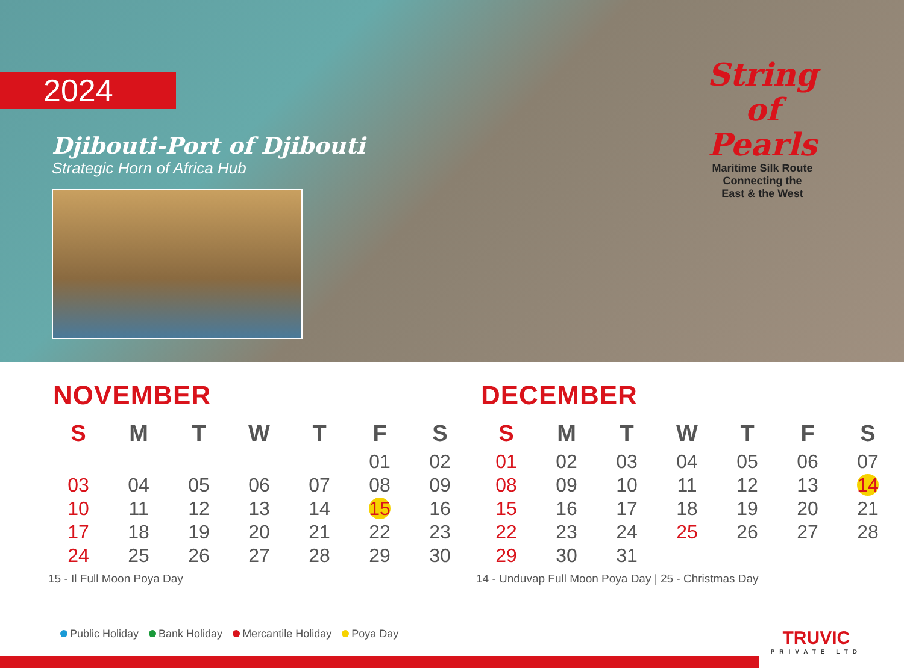2024
Djibouti-Port of Djibouti
Strategic Horn of Africa Hub
String
of Pearls
Maritime Silk Route
Connecting the
East & the West
NOVEMBER
| S | M | T | W | T | F | S |
| --- | --- | --- | --- | --- | --- | --- |
| | | | | | 01 | 02 |
| 03 | 04 | 05 | 06 | 07 | 08 | 09 |
| 10 | 11 | 12 | 13 | 14 | 15 | 16 |
| 17 | 18 | 19 | 20 | 21 | 22 | 23 |
| 24 | 25 | 26 | 27 | 28 | 29 | 30 |
15 - Il Full Moon Poya Day
DECEMBER
| S | M | T | W | T | F | S |
| --- | --- | --- | --- | --- | --- | --- |
| 01 | 02 | 03 | 04 | 05 | 06 | 07 |
| 08 | 09 | 10 | 11 | 12 | 13 | 14 |
| 15 | 16 | 17 | 18 | 19 | 20 | 21 |
| 22 | 23 | 24 | 25 | 26 | 27 | 28 |
| 29 | 30 | 31 | | | | |
14 - Unduvap Full Moon Poya Day | 25 - Christmas Day
Public Holiday Bank Holiday Mercantile Holiday Poya Day
TRUVIC
PRIVATE LTD